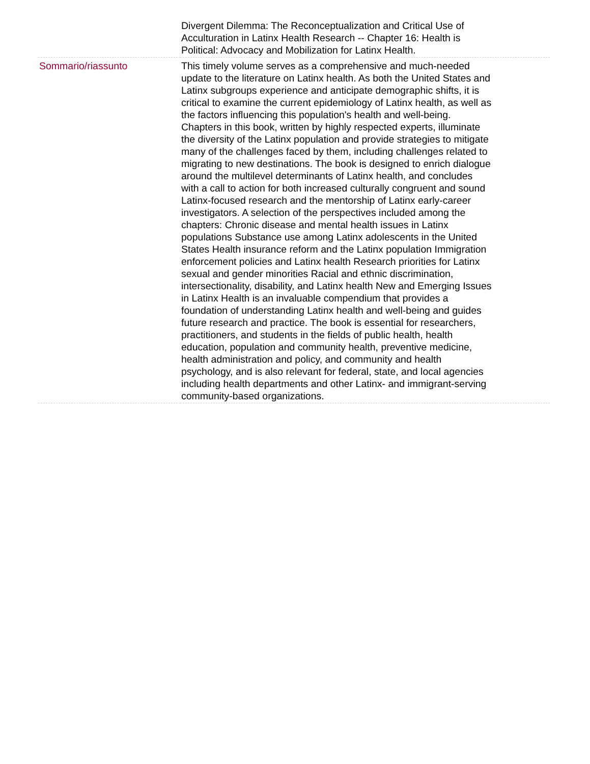| | Divergent Dilemma: The Reconceptualization and Critical Use of Acculturation in Latinx Health Research -- Chapter 16: Health is Political: Advocacy and Mobilization for Latinx Health. |
| Sommario/riassunto | This timely volume serves as a comprehensive and much-needed update to the literature on Latinx health. As both the United States and Latinx subgroups experience and anticipate demographic shifts, it is critical to examine the current epidemiology of Latinx health, as well as the factors influencing this population's health and well-being. Chapters in this book, written by highly respected experts, illuminate the diversity of the Latinx population and provide strategies to mitigate many of the challenges faced by them, including challenges related to migrating to new destinations. The book is designed to enrich dialogue around the multilevel determinants of Latinx health, and concludes with a call to action for both increased culturally congruent and sound Latinx-focused research and the mentorship of Latinx early-career investigators. A selection of the perspectives included among the chapters: Chronic disease and mental health issues in Latinx populations Substance use among Latinx adolescents in the United States Health insurance reform and the Latinx population Immigration enforcement policies and Latinx health Research priorities for Latinx sexual and gender minorities Racial and ethnic discrimination, intersectionality, disability, and Latinx health New and Emerging Issues in Latinx Health is an invaluable compendium that provides a foundation of understanding Latinx health and well-being and guides future research and practice. The book is essential for researchers, practitioners, and students in the fields of public health, health education, population and community health, preventive medicine, health administration and policy, and community and health psychology, and is also relevant for federal, state, and local agencies including health departments and other Latinx- and immigrant-serving community-based organizations. |